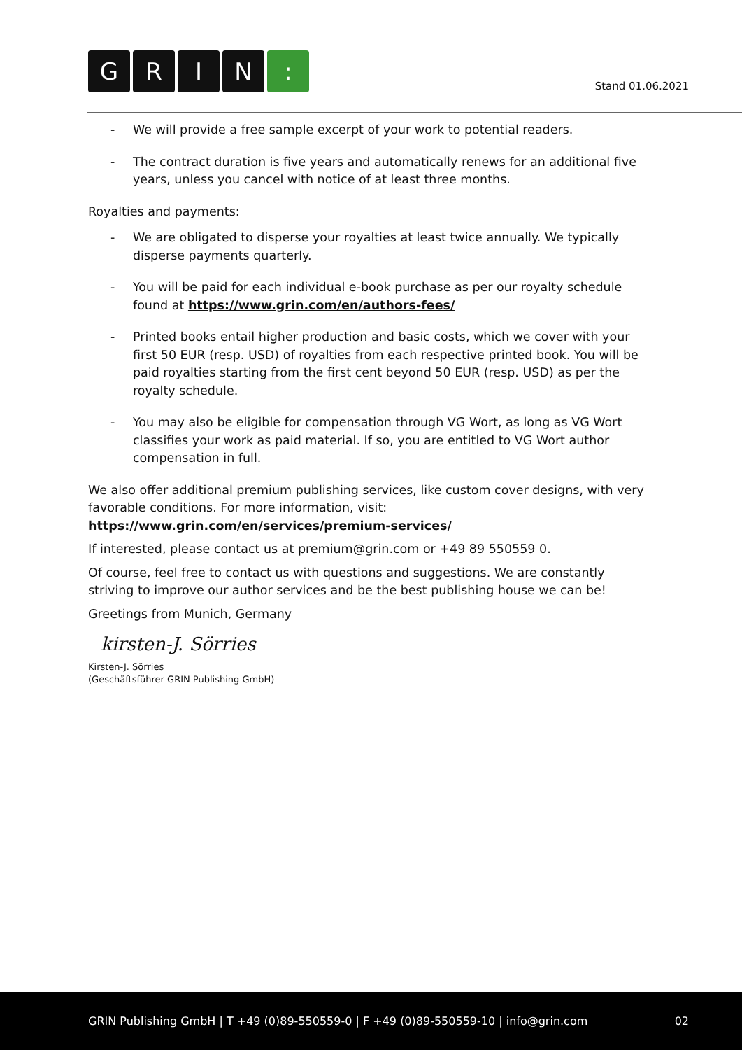GRIN:
Stand 01.06.2021
- We will provide a free sample excerpt of your work to potential readers.
- The contract duration is five years and automatically renews for an additional five years, unless you cancel with notice of at least three months.
Royalties and payments:
- We are obligated to disperse your royalties at least twice annually. We typically disperse payments quarterly.
- You will be paid for each individual e-book purchase as per our royalty schedule found at https://www.grin.com/en/authors-fees/
- Printed books entail higher production and basic costs, which we cover with your first 50 EUR (resp. USD) of royalties from each respective printed book. You will be paid royalties starting from the first cent beyond 50 EUR (resp. USD) as per the royalty schedule.
- You may also be eligible for compensation through VG Wort, as long as VG Wort classifies your work as paid material. If so, you are entitled to VG Wort author compensation in full.
We also offer additional premium publishing services, like custom cover designs, with very favorable conditions. For more information, visit:
https://www.grin.com/en/services/premium-services/
If interested, please contact us at premium@grin.com or +49 89 550559 0.
Of course, feel free to contact us with questions and suggestions. We are constantly striving to improve our author services and be the best publishing house we can be!
Greetings from Munich, Germany
kirsten-J. Sörries
Kirsten-J. Sörries
(Geschäftsführer GRIN Publishing GmbH)
GRIN Publishing GmbH | T +49 (0)89-550559-0 | F +49 (0)89-550559-10 | info@grin.com 02